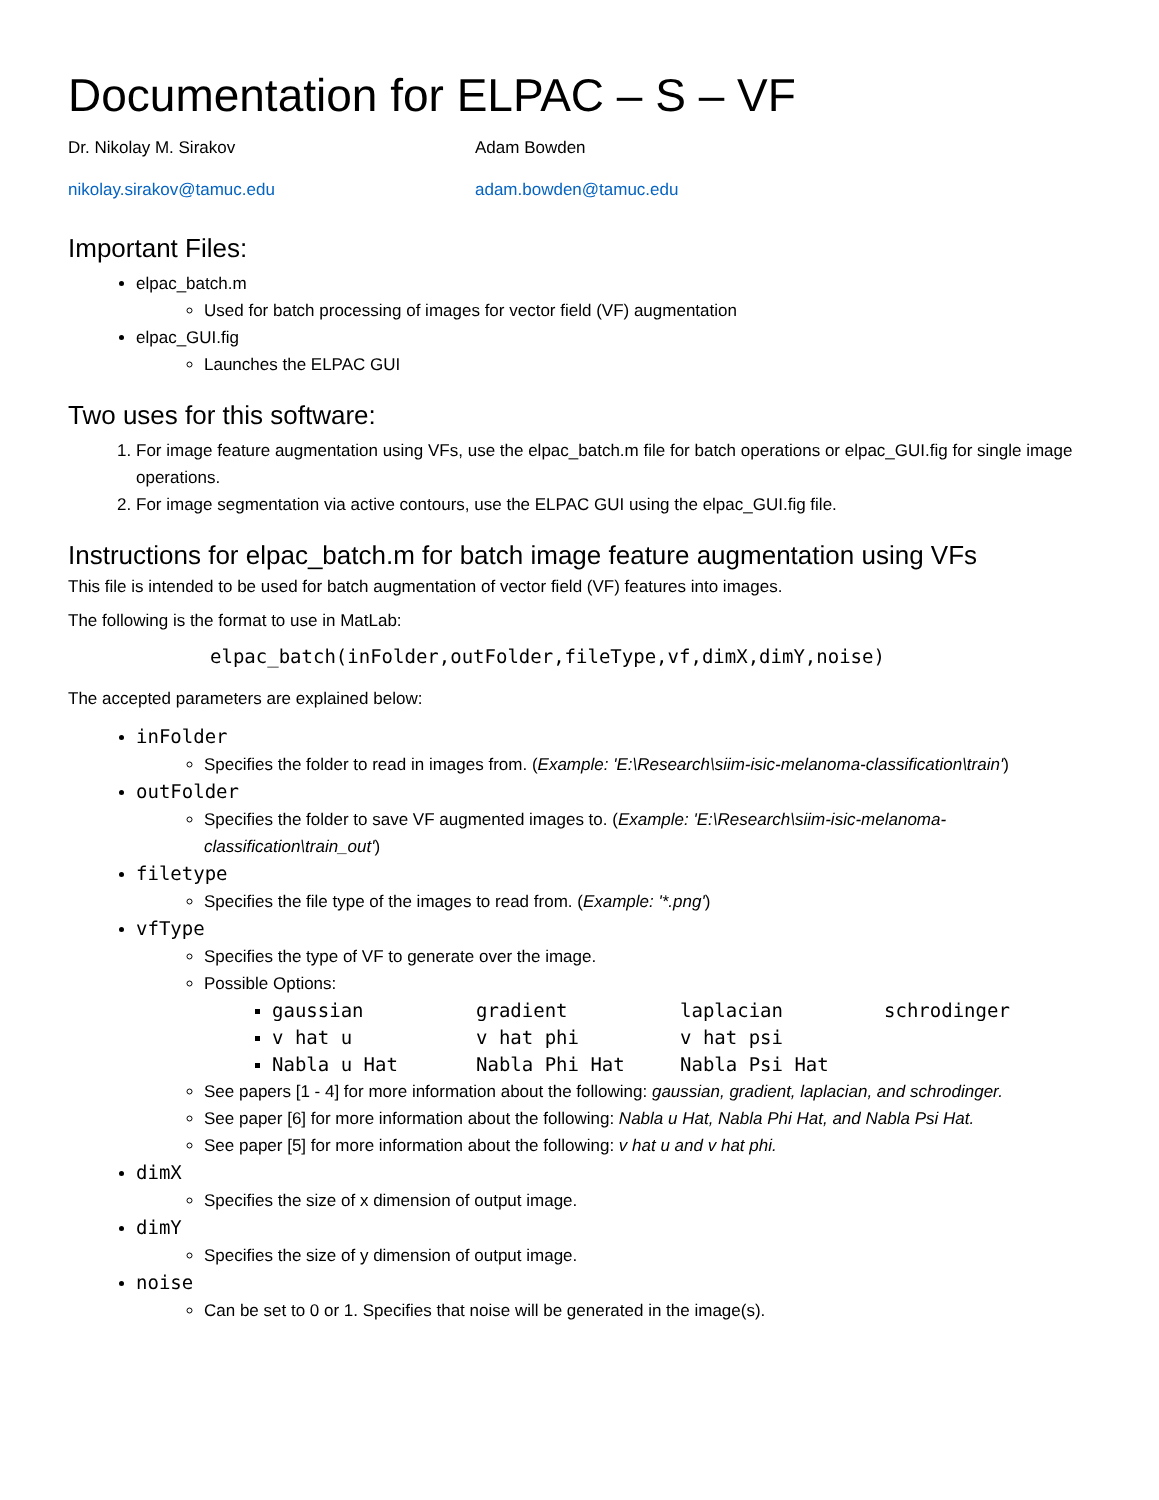Documentation for ELPAC – S – VF
Dr. Nikolay M. Sirakov
nikolay.sirakov@tamuc.edu
Adam Bowden
adam.bowden@tamuc.edu
Important Files:
elpac_batch.m
Used for batch processing of images for vector field (VF) augmentation
elpac_GUI.fig
Launches the ELPAC GUI
Two uses for this software:
1. For image feature augmentation using VFs, use the elpac_batch.m file for batch operations or elpac_GUI.fig for single image operations.
2. For image segmentation via active contours, use the ELPAC GUI using the elpac_GUI.fig file.
Instructions for elpac_batch.m for batch image feature augmentation using VFs
This file is intended to be used for batch augmentation of vector field (VF) features into images.
The following is the format to use in MatLab:
elpac_batch(inFolder,outFolder,fileType,vf,dimX,dimY,noise)
The accepted parameters are explained below:
inFolder
Specifies the folder to read in images from. (Example: 'E:\Research\siim-isic-melanoma-classification\train')
outFolder
Specifies the folder to save VF augmented images to. (Example: 'E:\Research\siim-isic-melanoma-classification\train_out')
filetype
Specifies the file type of the images to read from. (Example: '*.png')
vfType
Specifies the type of VF to generate over the image.
Possible Options:
gaussian gradient laplacian schrodinger
v hat u v hat phi v hat psi
Nabla u Hat Nabla Phi Hat Nabla Psi Hat
See papers [1 - 4] for more information about the following: gaussian, gradient, laplacian, and schrodinger.
See paper [6] for more information about the following: Nabla u Hat, Nabla Phi Hat, and Nabla Psi Hat.
See paper [5] for more information about the following: v hat u and v hat phi.
dimX
Specifies the size of x dimension of output image.
dimY
Specifies the size of y dimension of output image.
noise
Can be set to 0 or 1. Specifies that noise will be generated in the image(s).